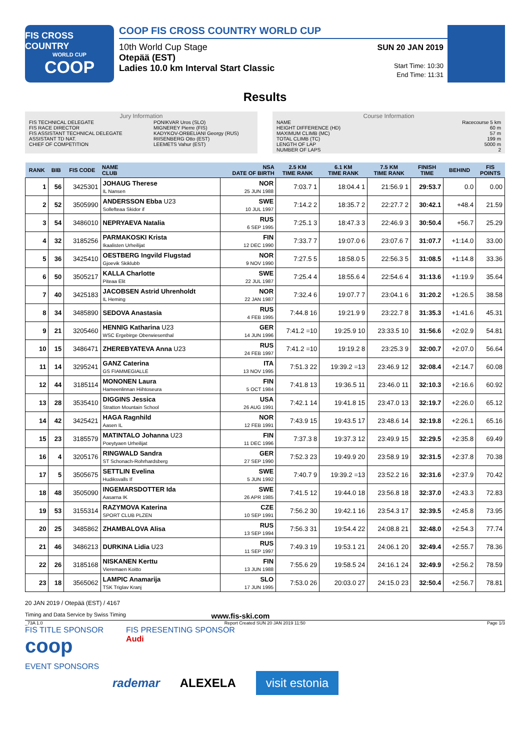FIS CROSS COUNTRY
WORLD CUP
COOP
COOP FIS CROSS COUNTRY WORLD CUP
10th World Cup Stage
Otepää (EST)
Ladies 10.0 km Interval Start Classic
SUN 20 JAN 2019
Start Time: 10:30
End Time: 11:31
Results
Jury Information
FIS TECHNICAL DELEGATE PONIKVAR Uros (SLO)
FIS RACE DIRECTOR MIGNEREY Pierre (FIS)
FIS ASSISTANT TECHNICAL DELEGATE KADYKOV-ORBELIANI Georgy (RUS)
ASSISTANT TD NAT. RIISENBERG Otto (EST)
CHIEF OF COMPETITION LEEMETS Vahur (EST)
Course Information
NAME Racecourse 5 km
HEIGHT DIFFERENCE (HD) 60 m
MAXIMUM CLIMB (MC) 57 m
TOTAL CLIMB (TC) 199 m
LENGTH OF LAP 5000 m
NUMBER OF LAPS 2
| RANK | BIB | FIS CODE | NAME CLUB | NSA DATE OF BIRTH | 2.5 KM TIME RANK | 6.1 KM TIME RANK | 7.5 KM TIME RANK | FINISH TIME | BEHIND | FIS POINTS |
| --- | --- | --- | --- | --- | --- | --- | --- | --- | --- | --- |
| 1 | 56 | 3425301 | JOHAUG Therese IL Nansen | NOR 25 JUN 1988 | 7:03.7 1 | 18:04.4 1 | 21:56.9 1 | 29:53.7 | 0.0 | 0.00 |
| 2 | 52 | 3505990 | ANDERSSON Ebba U23 Sollefteaa Skidor if | SWE 10 JUL 1997 | 7:14.2 2 | 18:35.7 2 | 22:27.7 2 | 30:42.1 | +48.4 | 21.59 |
| 3 | 54 | 3486010 | NEPRYAEVA Natalia | RUS 6 SEP 1995 | 7:25.1 3 | 18:47.3 3 | 22:46.9 3 | 30:50.4 | +56.7 | 25.29 |
| 4 | 32 | 3185256 | PARMAKOSKI Krista Ikaalisten Urheilijat | FIN 12 DEC 1990 | 7:33.7 7 | 19:07.0 6 | 23:07.6 7 | 31:07.7 | +1:14.0 | 33.00 |
| 5 | 36 | 3425410 | OESTBERG Ingvild Flugstad Gjoevik Skiklubb | NOR 9 NOV 1990 | 7:27.5 5 | 18:58.0 5 | 22:56.3 5 | 31:08.5 | +1:14.8 | 33.36 |
| 6 | 50 | 3505217 | KALLA Charlotte Piteaa Elit | SWE 22 JUL 1987 | 7:25.4 4 | 18:55.6 4 | 22:54.6 4 | 31:13.6 | +1:19.9 | 35.64 |
| 7 | 40 | 3425183 | JACOBSEN Astrid Uhrenholdt IL Heming | NOR 22 JAN 1987 | 7:32.4 6 | 19:07.7 7 | 23:04.1 6 | 31:20.2 | +1:26.5 | 38.58 |
| 8 | 34 | 3485890 | SEDOVA Anastasia | RUS 4 FEB 1995 | 7:44.8 16 | 19:21.9 9 | 23:22.7 8 | 31:35.3 | +1:41.6 | 45.31 |
| 9 | 21 | 3205460 | HENNIG Katharina U23 WSC Ergebirge Oberwiesenthal | GER 14 JUN 1996 | 7:41.2 =10 | 19:25.9 10 | 23:33.5 10 | 31:56.6 | +2:02.9 | 54.81 |
| 10 | 15 | 3486471 | ZHEREBYATEVA Anna U23 | RUS 24 FEB 1997 | 7:41.2 =10 | 19:19.2 8 | 23:25.3 9 | 32:00.7 | +2:07.0 | 56.64 |
| 11 | 14 | 3295241 | GANZ Caterina GS FIAMMEGIALLE | ITA 13 NOV 1995 | 7:51.3 22 | 19:39.2 =13 | 23:46.9 12 | 32:08.4 | +2:14.7 | 60.08 |
| 12 | 44 | 3185114 | MONONEN Laura Hameenlinnan Hiihtoseura | FIN 5 OCT 1984 | 7:41.8 13 | 19:36.5 11 | 23:46.0 11 | 32:10.3 | +2:16.6 | 60.92 |
| 13 | 28 | 3535410 | DIGGINS Jessica Stratton Mountain School | USA 26 AUG 1991 | 7:42.1 14 | 19:41.8 15 | 23:47.0 13 | 32:19.7 | +2:26.0 | 65.12 |
| 14 | 42 | 3425421 | HAGA Ragnhild Aasen IL | NOR 12 FEB 1991 | 7:43.9 15 | 19:43.5 17 | 23:48.6 14 | 32:19.8 | +2:26.1 | 65.16 |
| 15 | 23 | 3185579 | MATINTALO Johanna U23 Poeytyaen Urheilijat | FIN 11 DEC 1996 | 7:37.3 8 | 19:37.3 12 | 23:49.9 15 | 32:29.5 | +2:35.8 | 69.49 |
| 16 | 4 | 3205176 | RINGWALD Sandra ST Schonach-Rohrhardsberg | GER 27 SEP 1990 | 7:52.3 23 | 19:49.9 20 | 23:58.9 19 | 32:31.5 | +2:37.8 | 70.38 |
| 17 | 5 | 3505675 | SETTLIN Evelina Hudiksvalls If | SWE 5 JUN 1992 | 7:40.7 9 | 19:39.2 =13 | 23:52.2 16 | 32:31.6 | +2:37.9 | 70.42 |
| 18 | 48 | 3505090 | INGEMARSDOTTER Ida Aasarna IK | SWE 26 APR 1985 | 7:41.5 12 | 19:44.0 18 | 23:56.8 18 | 32:37.0 | +2:43.3 | 72.83 |
| 19 | 53 | 3155314 | RAZYMOVA Katerina SPORT CLUB PLZEN | CZE 10 SEP 1991 | 7:56.2 30 | 19:42.1 16 | 23:54.3 17 | 32:39.5 | +2:45.8 | 73.95 |
| 20 | 25 | 3485862 | ZHAMBALOVA Alisa | RUS 13 SEP 1994 | 7:56.3 31 | 19:54.4 22 | 24:08.8 21 | 32:48.0 | +2:54.3 | 77.74 |
| 21 | 46 | 3486213 | DURKINA Lidia U23 | RUS 11 SEP 1997 | 7:49.3 19 | 19:53.1 21 | 24:06.1 20 | 32:49.4 | +2:55.7 | 78.36 |
| 22 | 26 | 3185168 | NISKANEN Kerttu Vieremaen Koitto | FIN 13 JUN 1988 | 7:55.6 29 | 19:58.5 24 | 24:16.1 24 | 32:49.9 | +2:56.2 | 78.59 |
| 23 | 18 | 3565062 | LAMPIC Anamarija TSK Triglav Kranj | SLO 17 JUN 1995 | 7:53.0 26 | 20:03.0 27 | 24:15.0 23 | 32:50.4 | +2:56.7 | 78.81 |
20 JAN 2019 / Otepää (EST) / 4167
Timing and Data Service by Swiss Timing www.fis-ski.com
_73A 1.0 Report Created SUN 20 JAN 2019 11:50 Page 1/3
FIS TITLE SPONSOR
coop
FIS PRESENTING SPONSOR
Audi
EVENT SPONSORS
rademar ALEXELA visit estonia